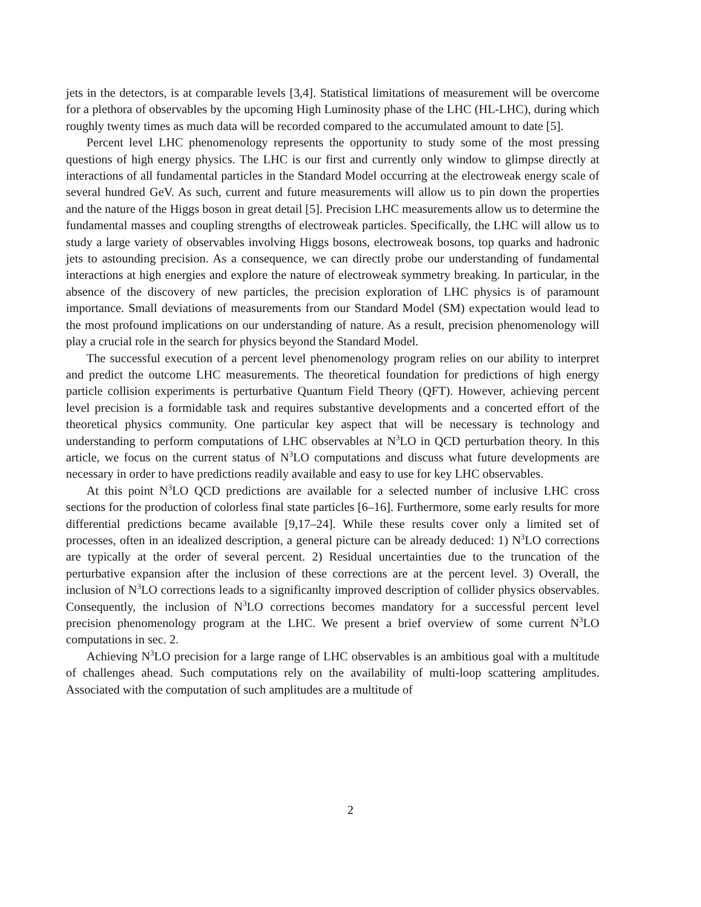jets in the detectors, is at comparable levels [3,4]. Statistical limitations of measurement will be overcome for a plethora of observables by the upcoming High Luminosity phase of the LHC (HL-LHC), during which roughly twenty times as much data will be recorded compared to the accumulated amount to date [5].
Percent level LHC phenomenology represents the opportunity to study some of the most pressing questions of high energy physics. The LHC is our first and currently only window to glimpse directly at interactions of all fundamental particles in the Standard Model occurring at the electroweak energy scale of several hundred GeV. As such, current and future measurements will allow us to pin down the properties and the nature of the Higgs boson in great detail [5]. Precision LHC measurements allow us to determine the fundamental masses and coupling strengths of electroweak particles. Specifically, the LHC will allow us to study a large variety of observables involving Higgs bosons, electroweak bosons, top quarks and hadronic jets to astounding precision. As a consequence, we can directly probe our understanding of fundamental interactions at high energies and explore the nature of electroweak symmetry breaking. In particular, in the absence of the discovery of new particles, the precision exploration of LHC physics is of paramount importance. Small deviations of measurements from our Standard Model (SM) expectation would lead to the most profound implications on our understanding of nature. As a result, precision phenomenology will play a crucial role in the search for physics beyond the Standard Model.
The successful execution of a percent level phenomenology program relies on our ability to interpret and predict the outcome LHC measurements. The theoretical foundation for predictions of high energy particle collision experiments is perturbative Quantum Field Theory (QFT). However, achieving percent level precision is a formidable task and requires substantive developments and a concerted effort of the theoretical physics community. One particular key aspect that will be necessary is technology and understanding to perform computations of LHC observables at N<sup>3</sup>LO in QCD perturbation theory. In this article, we focus on the current status of N<sup>3</sup>LO computations and discuss what future developments are necessary in order to have predictions readily available and easy to use for key LHC observables.
At this point N<sup>3</sup>LO QCD predictions are available for a selected number of inclusive LHC cross sections for the production of colorless final state particles [6–16]. Furthermore, some early results for more differential predictions became available [9,17–24]. While these results cover only a limited set of processes, often in an idealized description, a general picture can be already deduced: 1) N<sup>3</sup>LO corrections are typically at the order of several percent. 2) Residual uncertainties due to the truncation of the perturbative expansion after the inclusion of these corrections are at the percent level. 3) Overall, the inclusion of N<sup>3</sup>LO corrections leads to a significanlty improved description of collider physics observables. Consequently, the inclusion of N<sup>3</sup>LO corrections becomes mandatory for a successful percent level precision phenomenology program at the LHC. We present a brief overview of some current N<sup>3</sup>LO computations in sec. 2.
Achieving N<sup>3</sup>LO precision for a large range of LHC observables is an ambitious goal with a multitude of challenges ahead. Such computations rely on the availability of multi-loop scattering amplitudes. Associated with the computation of such amplitudes are a multitude of
2